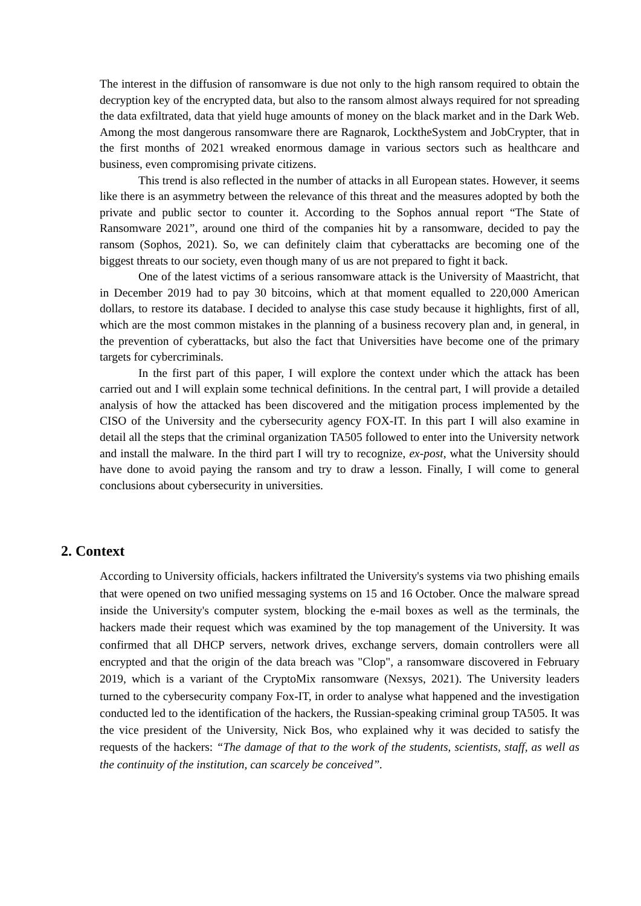The interest in the diffusion of ransomware is due not only to the high ransom required to obtain the decryption key of the encrypted data, but also to the ransom almost always required for not spreading the data exfiltrated, data that yield huge amounts of money on the black market and in the Dark Web. Among the most dangerous ransomware there are Ragnarok, LocktheSystem and JobCrypter, that in the first months of 2021 wreaked enormous damage in various sectors such as healthcare and business, even compromising private citizens.
This trend is also reflected in the number of attacks in all European states. However, it seems like there is an asymmetry between the relevance of this threat and the measures adopted by both the private and public sector to counter it. According to the Sophos annual report “The State of Ransomware 2021”, around one third of the companies hit by a ransomware, decided to pay the ransom (Sophos, 2021). So, we can definitely claim that cyberattacks are becoming one of the biggest threats to our society, even though many of us are not prepared to fight it back.
One of the latest victims of a serious ransomware attack is the University of Maastricht, that in December 2019 had to pay 30 bitcoins, which at that moment equalled to 220,000 American dollars, to restore its database. I decided to analyse this case study because it highlights, first of all, which are the most common mistakes in the planning of a business recovery plan and, in general, in the prevention of cyberattacks, but also the fact that Universities have become one of the primary targets for cybercriminals.
In the first part of this paper, I will explore the context under which the attack has been carried out and I will explain some technical definitions. In the central part, I will provide a detailed analysis of how the attacked has been discovered and the mitigation process implemented by the CISO of the University and the cybersecurity agency FOX-IT. In this part I will also examine in detail all the steps that the criminal organization TA505 followed to enter into the University network and install the malware. In the third part I will try to recognize, ex-post, what the University should have done to avoid paying the ransom and try to draw a lesson. Finally, I will come to general conclusions about cybersecurity in universities.
2. Context
According to University officials, hackers infiltrated the University's systems via two phishing emails that were opened on two unified messaging systems on 15 and 16 October. Once the malware spread inside the University's computer system, blocking the e-mail boxes as well as the terminals, the hackers made their request which was examined by the top management of the University. It was confirmed that all DHCP servers, network drives, exchange servers, domain controllers were all encrypted and that the origin of the data breach was "Clop", a ransomware discovered in February 2019, which is a variant of the CryptoMix ransomware (Nexsys, 2021). The University leaders turned to the cybersecurity company Fox-IT, in order to analyse what happened and the investigation conducted led to the identification of the hackers, the Russian-speaking criminal group TA505. It was the vice president of the University, Nick Bos, who explained why it was decided to satisfy the requests of the hackers: “The damage of that to the work of the students, scientists, staff, as well as the continuity of the institution, can scarcely be conceived”.